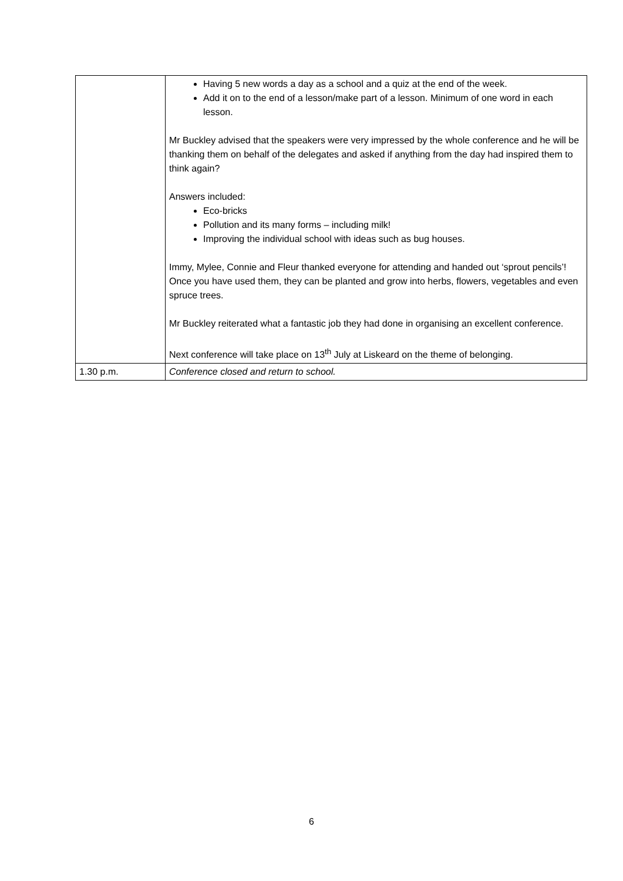| | Having 5 new words a day as a school and a quiz at the end of the week. Add it on to the end of a lesson/make part of a lesson. Minimum of one word in each lesson. Mr Buckley advised that the speakers were very impressed by the whole conference and he will be thanking them on behalf of the delegates and asked if anything from the day had inspired them to think again? Answers included: Eco-bricks Pollution and its many forms – including milk! Improving the individual school with ideas such as bug houses. Immy, Mylee, Connie and Fleur thanked everyone for attending and handed out ‘sprout pencils’! Once you have used them, they can be planted and grow into herbs, flowers, vegetables and even spruce trees. Mr Buckley reiterated what a fantastic job they had done in organising an excellent conference. Next conference will take place on 13<sup>th</sup> July at Liskeard on the theme of belonging. |
| 1.30 p.m. | Conference closed and return to school. |
6